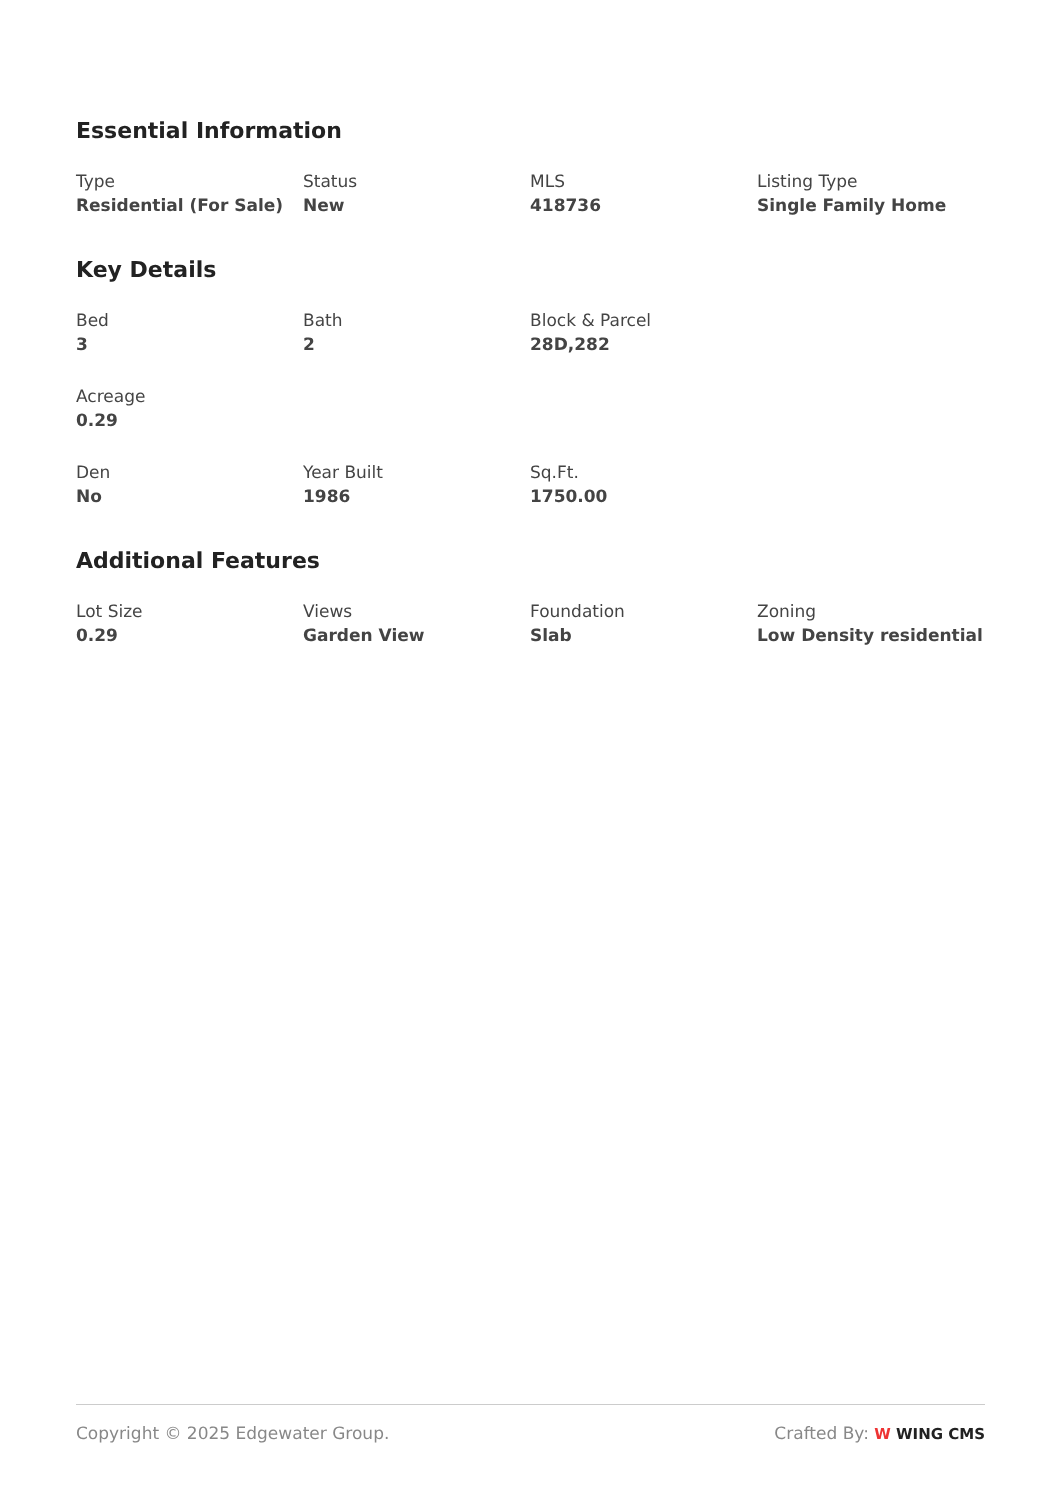Essential Information
Type
Residential (For Sale)
Status
New
MLS
418736
Listing Type
Single Family Home
Key Details
Bed
3
Bath
2
Block & Parcel
28D,282
Acreage
0.29
Den
No
Year Built
1986
Sq.Ft.
1750.00
Additional Features
Lot Size
0.29
Views
Garden View
Foundation
Slab
Zoning
Low Density residential
Copyright © 2025 Edgewater Group.
Crafted By: W WING CMS